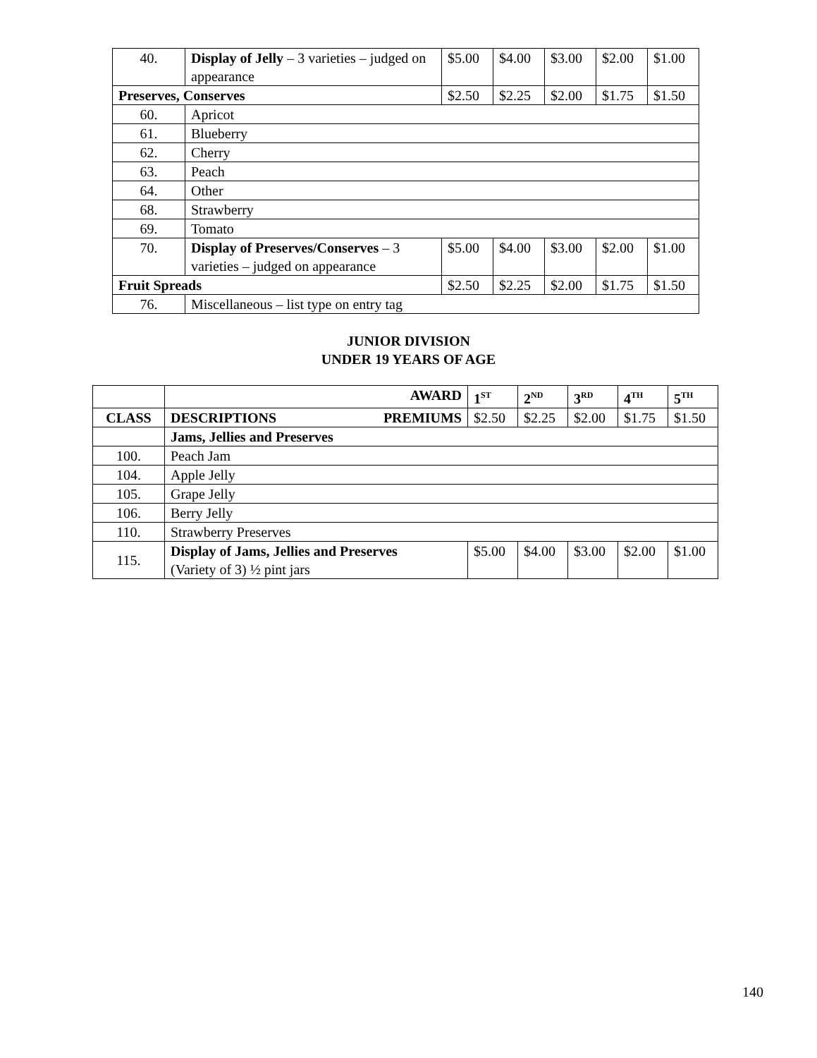| 40. | Display of Jelly – 3 varieties – judged on appearance | $5.00 | $4.00 | $3.00 | $2.00 | $1.00 |
| Preserves, Conserves | | $2.50 | $2.25 | $2.00 | $1.75 | $1.50 |
| 60. | Apricot | | | | | |
| 61. | Blueberry | | | | | |
| 62. | Cherry | | | | | |
| 63. | Peach | | | | | |
| 64. | Other | | | | | |
| 68. | Strawberry | | | | | |
| 69. | Tomato | | | | | |
| 70. | Display of Preserves/Conserves – 3 varieties – judged on appearance | $5.00 | $4.00 | $3.00 | $2.00 | $1.00 |
| Fruit Spreads | | $2.50 | $2.25 | $2.00 | $1.75 | $1.50 |
| 76. | Miscellaneous – list type on entry tag | | | | | |
JUNIOR DIVISION
UNDER 19 YEARS OF AGE
| | AWARD | 1<sup>ST</sup> | 2<sup>ND</sup> | 3<sup>RD</sup> | 4<sup>TH</sup> | 5<sup>TH</sup> |
| --- | --- | --- | --- | --- | --- | --- |
| CLASS | DESCRIPTIONS PREMIUMS | $2.50 | $2.25 | $2.00 | $1.75 | $1.50 |
| | Jams, Jellies and Preserves | | | | | |
| 100. | Peach Jam | | | | | |
| 104. | Apple Jelly | | | | | |
| 105. | Grape Jelly | | | | | |
| 106. | Berry Jelly | | | | | |
| 110. | Strawberry Preserves | | | | | |
| 115. | Display of Jams, Jellies and Preserves (Variety of 3) ½ pint jars | $5.00 | $4.00 | $3.00 | $2.00 | $1.00 |
140